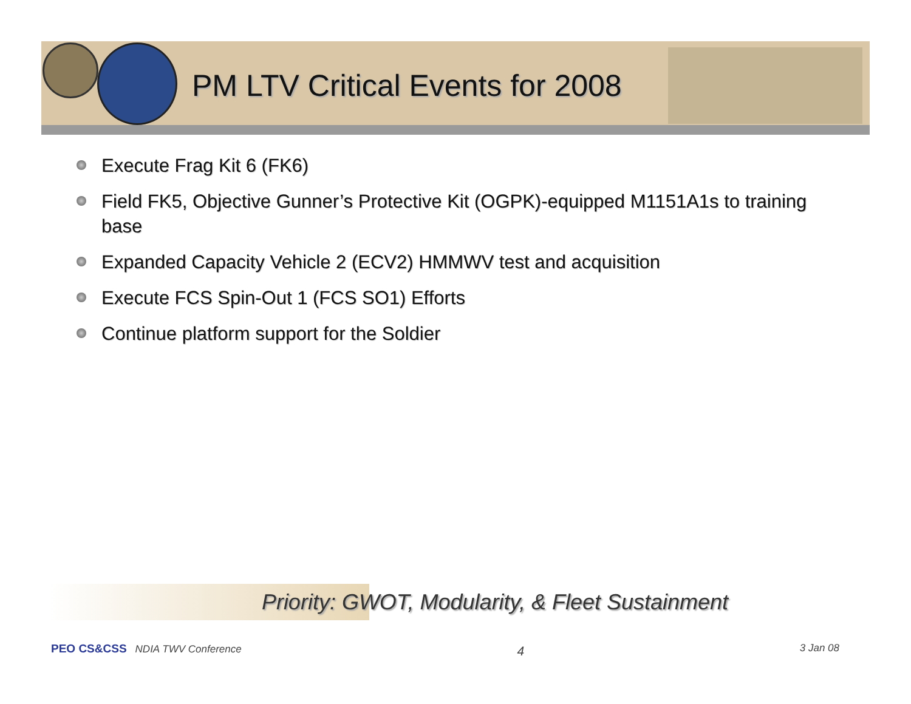PM LTV Critical Events for 2008
Execute Frag Kit 6 (FK6)
Field FK5, Objective Gunner’s Protective Kit (OGPK)-equipped M1151A1s to training base
Expanded Capacity Vehicle 2 (ECV2) HMMWV test and acquisition
Execute FCS Spin-Out 1 (FCS SO1) Efforts
Continue platform support for the Soldier
Priority: GWOT, Modularity, & Fleet Sustainment
PEO CS&CSS NDIA TWV Conference 4 3 Jan 08